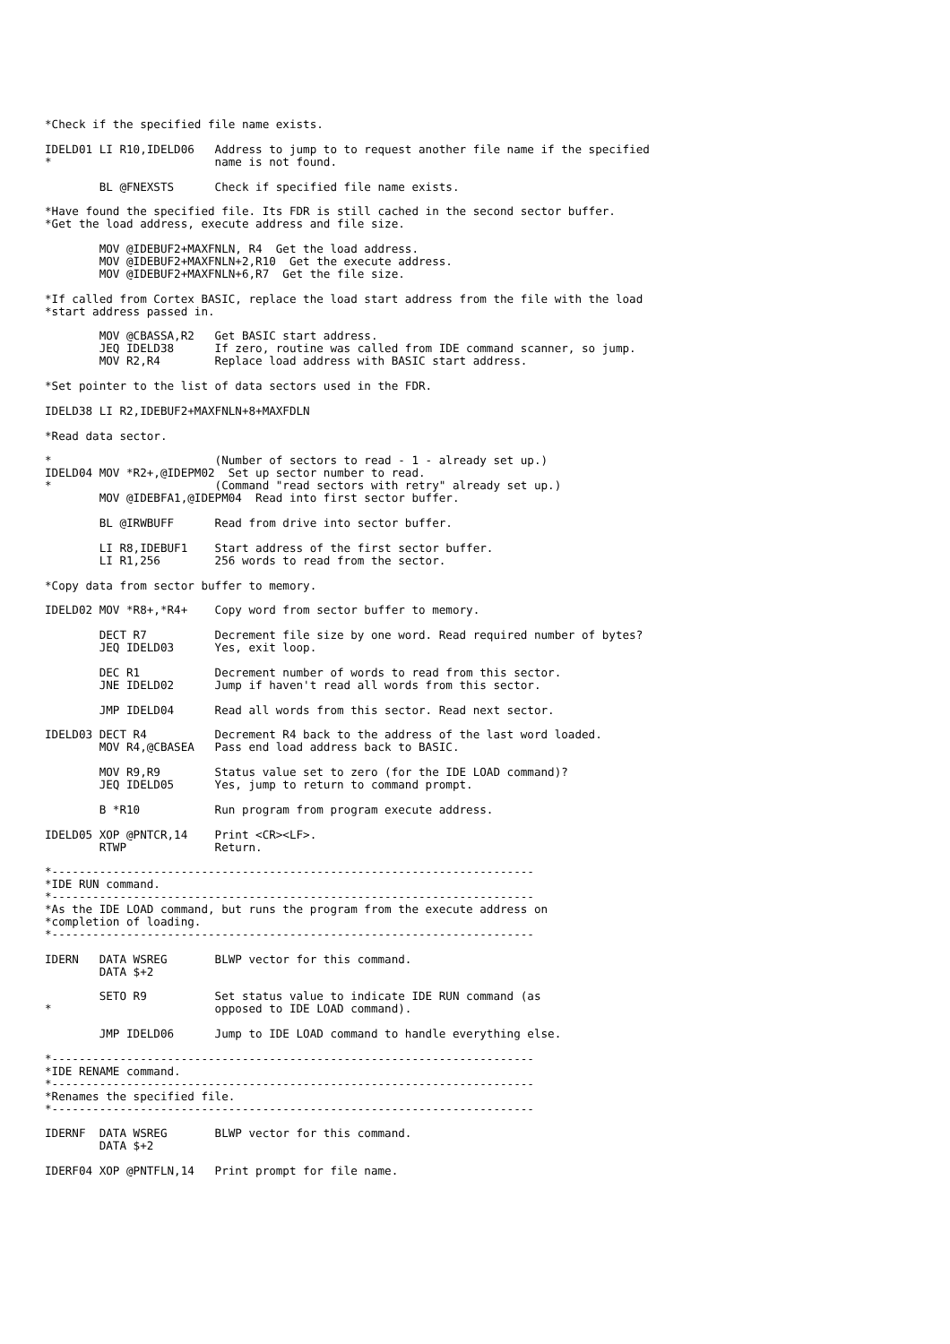*Check if the specified file name exists.

IDELD01 LI R10,IDELD06   Address to jump to to request another file name if the specified
*                        name is not found.

        BL @FNEXSTS      Check if specified file name exists.

*Have found the specified file. Its FDR is still cached in the second sector buffer.
*Get the load address, execute address and file size.

        MOV @IDEBUF2+MAXFNLN, R4  Get the load address.
        MOV @IDEBUF2+MAXFNLN+2,R10  Get the execute address.
        MOV @IDEBUF2+MAXFNLN+6,R7  Get the file size.

*If called from Cortex BASIC, replace the load start address from the file with the load
*start address passed in.

        MOV @CBASSA,R2   Get BASIC start address.
        JEQ IDELD38      If zero, routine was called from IDE command scanner, so jump.
        MOV R2,R4        Replace load address with BASIC start address.

*Set pointer to the list of data sectors used in the FDR.

IDELD38 LI R2,IDEBUF2+MAXFNLN+8+MAXFDLN

*Read data sector.

*                        (Number of sectors to read - 1 - already set up.)
IDELD04 MOV *R2+,@IDEPM02  Set up sector number to read.
*                        (Command "read sectors with retry" already set up.)
        MOV @IDEBFA1,@IDEPM04  Read into first sector buffer.

        BL @IRWBUFF      Read from drive into sector buffer.

        LI R8,IDEBUF1    Start address of the first sector buffer.
        LI R1,256        256 words to read from the sector.

*Copy data from sector buffer to memory.

IDELD02 MOV *R8+,*R4+    Copy word from sector buffer to memory.

        DECT R7          Decrement file size by one word. Read required number of bytes?
        JEQ IDELD03      Yes, exit loop.

        DEC R1           Decrement number of words to read from this sector.
        JNE IDELD02      Jump if haven't read all words from this sector.

        JMP IDELD04      Read all words from this sector. Read next sector.

IDELD03 DECT R4          Decrement R4 back to the address of the last word loaded.
        MOV R4,@CBASEA   Pass end load address back to BASIC.

        MOV R9,R9        Status value set to zero (for the IDE LOAD command)?
        JEQ IDELD05      Yes, jump to return to command prompt.

        B *R10           Run program from program execute address.

IDELD05 XOP @PNTCR,14    Print <CR><LF>.
        RTWP             Return.

*-----------------------------------------------------------------------
*IDE RUN command.
*-----------------------------------------------------------------------
*As the IDE LOAD command, but runs the program from the execute address on
*completion of loading.
*-----------------------------------------------------------------------

IDERN   DATA WSREG       BLWP vector for this command.
        DATA $+2

        SETO R9          Set status value to indicate IDE RUN command (as
*                        opposed to IDE LOAD command).

        JMP IDELD06      Jump to IDE LOAD command to handle everything else.

*-----------------------------------------------------------------------
*IDE RENAME command.
*-----------------------------------------------------------------------
*Renames the specified file.
*-----------------------------------------------------------------------

IDERNF  DATA WSREG       BLWP vector for this command.
        DATA $+2

IDERF04 XOP @PNTFLN,14   Print prompt for file name.